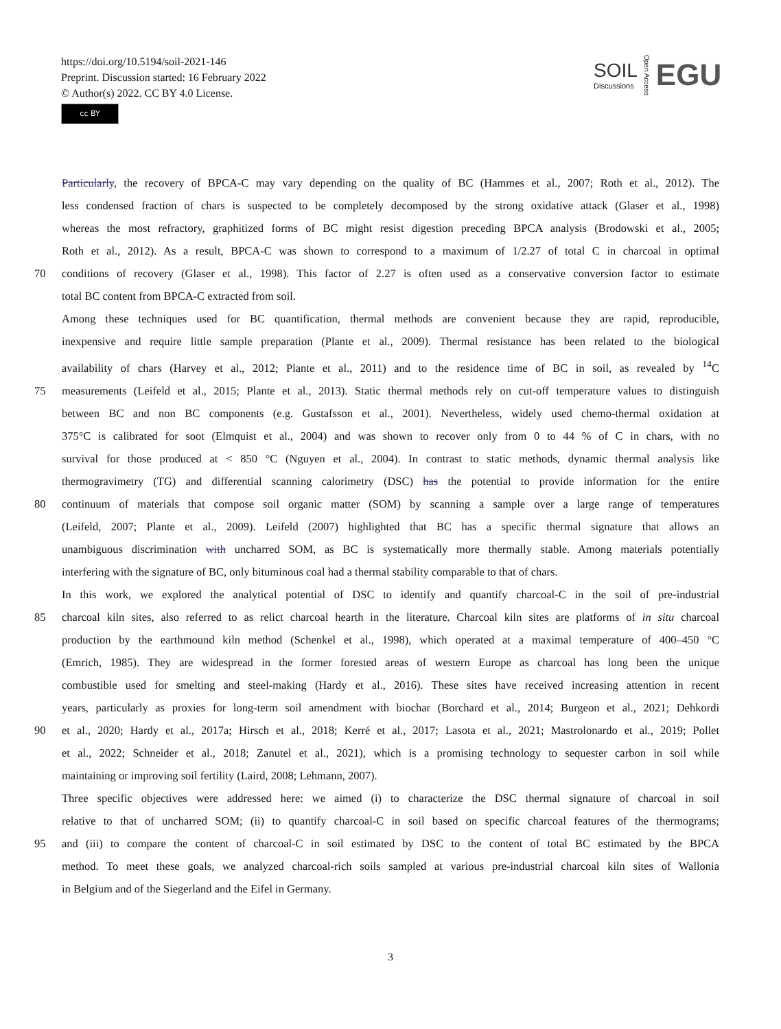https://doi.org/10.5194/soil-2021-146
Preprint. Discussion started: 16 February 2022
© Author(s) 2022. CC BY 4.0 License.
cc BY
SOIL
Discussions
Open Access
EGU
Particularly, the recovery of BPCA-C may vary depending on the quality of BC (Hammes et al., 2007; Roth et al., 2012). The
less condensed fraction of chars is suspected to be completely decomposed by the strong oxidative attack (Glaser et al., 1998)
whereas the most refractory, graphitized forms of BC might resist digestion preceding BPCA analysis (Brodowski et al., 2005;
Roth et al., 2012). As a result, BPCA-C was shown to correspond to a maximum of 1/2.27 of total C in charcoal in optimal
70 conditions of recovery (Glaser et al., 1998). This factor of 2.27 is often used as a conservative conversion factor to estimate
total BC content from BPCA-C extracted from soil.
Among these techniques used for BC quantification, thermal methods are convenient because they are rapid, reproducible,
inexpensive and require little sample preparation (Plante et al., 2009). Thermal resistance has been related to the biological
availability of chars (Harvey et al., 2012; Plante et al., 2011) and to the residence time of BC in soil, as revealed by <sup>14</sup>C
75 measurements (Leifeld et al., 2015; Plante et al., 2013). Static thermal methods rely on cut-off temperature values to distinguish
between BC and non BC components (e.g. Gustafsson et al., 2001). Nevertheless, widely used chemo-thermal oxidation at
375°C is calibrated for soot (Elmquist et al., 2004) and was shown to recover only from 0 to 44 % of C in chars, with no
survival for those produced at < 850 °C (Nguyen et al., 2004). In contrast to static methods, dynamic thermal analysis like
thermogravimetry (TG) and differential scanning calorimetry (DSC) has the potential to provide information for the entire
80 continuum of materials that compose soil organic matter (SOM) by scanning a sample over a large range of temperatures
(Leifeld, 2007; Plante et al., 2009). Leifeld (2007) highlighted that BC has a specific thermal signature that allows an
unambiguous discrimination with uncharred SOM, as BC is systematically more thermally stable. Among materials potentially
interfering with the signature of BC, only bituminous coal had a thermal stability comparable to that of chars.
In this work, we explored the analytical potential of DSC to identify and quantify charcoal-C in the soil of pre-industrial
85 charcoal kiln sites, also referred to as relict charcoal hearth in the literature. Charcoal kiln sites are platforms of in situ charcoal
production by the earthmound kiln method (Schenkel et al., 1998), which operated at a maximal temperature of 400–450 °C
(Emrich, 1985). They are widespread in the former forested areas of western Europe as charcoal has long been the unique
combustible used for smelting and steel-making (Hardy et al., 2016). These sites have received increasing attention in recent
years, particularly as proxies for long-term soil amendment with biochar (Borchard et al., 2014; Burgeon et al., 2021; Dehkordi
90 et al., 2020; Hardy et al., 2017a; Hirsch et al., 2018; Kerré et al., 2017; Lasota et al., 2021; Mastrolonardo et al., 2019; Pollet
et al., 2022; Schneider et al., 2018; Zanutel et al., 2021), which is a promising technology to sequester carbon in soil while
maintaining or improving soil fertility (Laird, 2008; Lehmann, 2007).
Three specific objectives were addressed here: we aimed (i) to characterize the DSC thermal signature of charcoal in soil
relative to that of uncharred SOM; (ii) to quantify charcoal-C in soil based on specific charcoal features of the thermograms;
95 and (iii) to compare the content of charcoal-C in soil estimated by DSC to the content of total BC estimated by the BPCA
method. To meet these goals, we analyzed charcoal-rich soils sampled at various pre-industrial charcoal kiln sites of Wallonia
in Belgium and of the Siegerland and the Eifel in Germany.
3